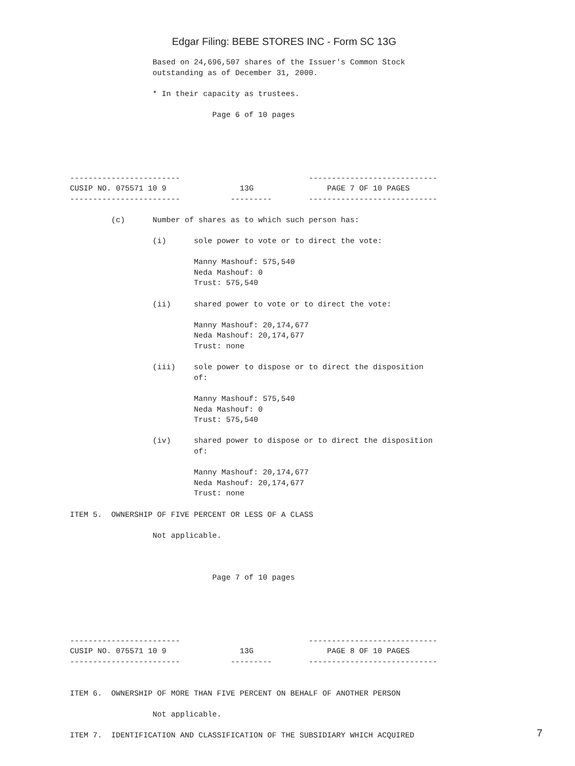Edgar Filing: BEBE STORES INC - Form SC 13G
                  Based on 24,696,507 shares of the Issuer's Common Stock
                  outstanding as of December 31, 2000.

                  * In their capacity as trustees.

                               Page 6 of 10 pages





------------------------                            ----------------------------
CUSIP NO. 075571 10 9                13G                PAGE 7 OF 10 PAGES
------------------------           ---------        ----------------------------

         (c)      Number of shares as to which such person has:

                  (i)      sole power to vote or to direct the vote:

                           Manny Mashouf: 575,540
                           Neda Mashouf: 0
                           Trust: 575,540

                  (ii)     shared power to vote or to direct the vote:

                           Manny Mashouf: 20,174,677
                           Neda Mashouf: 20,174,677
                           Trust: none

                  (iii)    sole power to dispose or to direct the disposition
                           of:

                           Manny Mashouf: 575,540
                           Neda Mashouf: 0
                           Trust: 575,540

                  (iv)     shared power to dispose or to direct the disposition
                           of:

                           Manny Mashouf: 20,174,677
                           Neda Mashouf: 20,174,677
                           Trust: none

ITEM 5.  OWNERSHIP OF FIVE PERCENT OR LESS OF A CLASS

                  Not applicable.



                               Page 7 of 10 pages





------------------------                            ----------------------------
CUSIP NO. 075571 10 9                13G                PAGE 8 OF 10 PAGES
------------------------           ---------        ----------------------------


ITEM 6.  OWNERSHIP OF MORE THAN FIVE PERCENT ON BEHALF OF ANOTHER PERSON

                  Not applicable.

ITEM 7.  IDENTIFICATION AND CLASSIFICATION OF THE SUBSIDIARY WHICH ACQUIRED
7